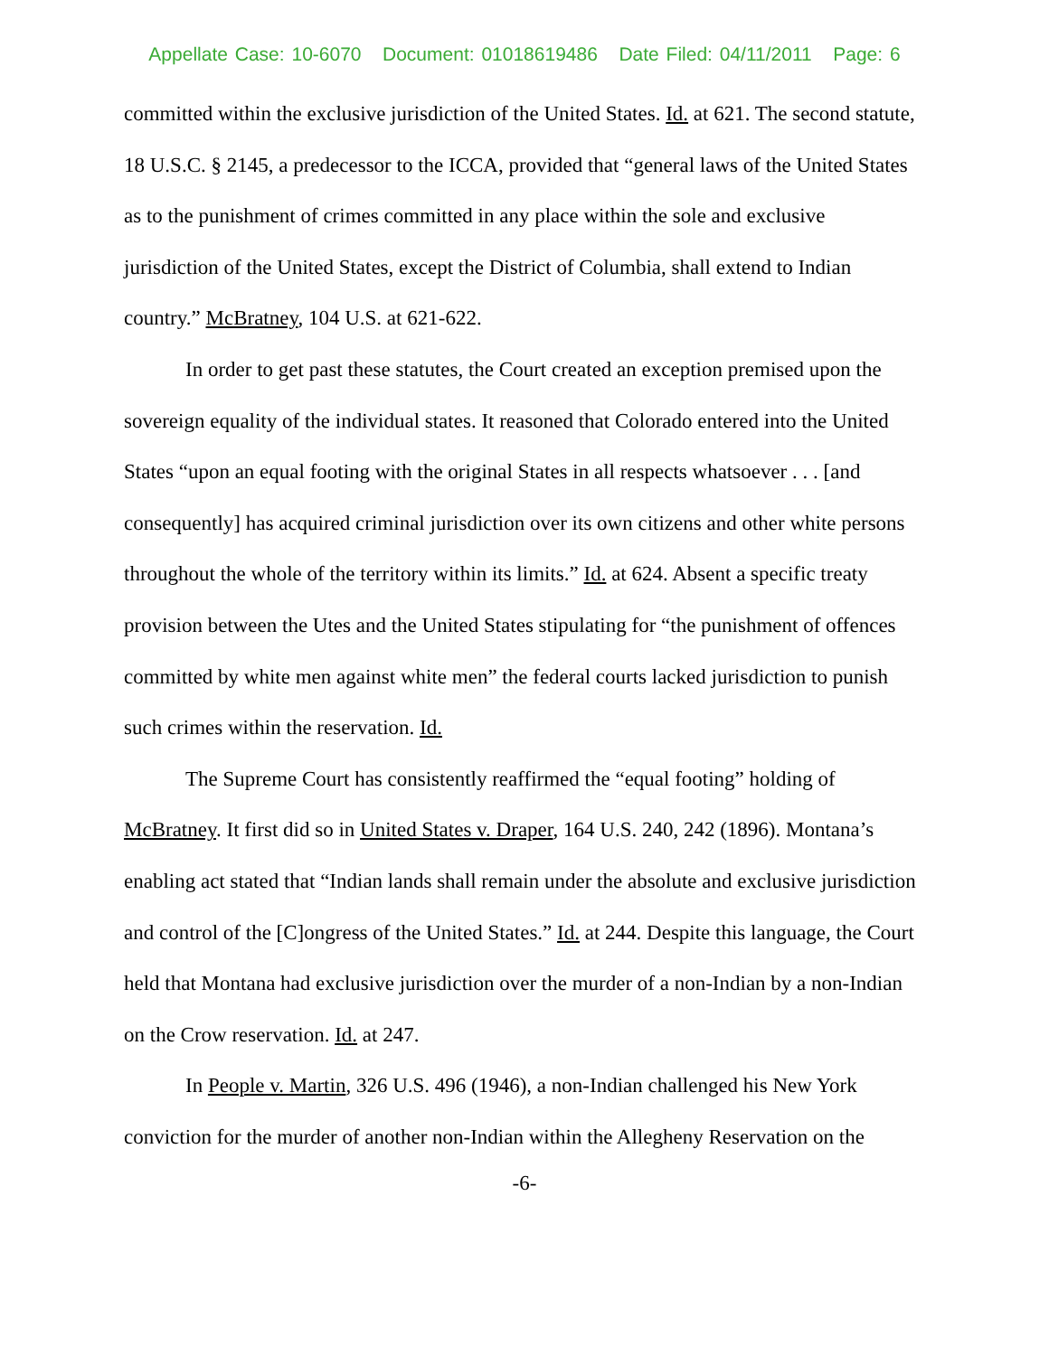Appellate Case: 10-6070 Document: 01018619486 Date Filed: 04/11/2011 Page: 6
committed within the exclusive jurisdiction of the United States. Id. at 621. The second statute, 18 U.S.C. § 2145, a predecessor to the ICCA, provided that “general laws of the United States as to the punishment of crimes committed in any place within the sole and exclusive jurisdiction of the United States, except the District of Columbia, shall extend to Indian country.” McBratney, 104 U.S. at 621-622.
In order to get past these statutes, the Court created an exception premised upon the sovereign equality of the individual states. It reasoned that Colorado entered into the United States “upon an equal footing with the original States in all respects whatsoever . . . [and consequently] has acquired criminal jurisdiction over its own citizens and other white persons throughout the whole of the territory within its limits.” Id. at 624. Absent a specific treaty provision between the Utes and the United States stipulating for “the punishment of offences committed by white men against white men” the federal courts lacked jurisdiction to punish such crimes within the reservation. Id.
The Supreme Court has consistently reaffirmed the “equal footing” holding of McBratney. It first did so in United States v. Draper, 164 U.S. 240, 242 (1896). Montana’s enabling act stated that “Indian lands shall remain under the absolute and exclusive jurisdiction and control of the [C]ongress of the United States.” Id. at 244. Despite this language, the Court held that Montana had exclusive jurisdiction over the murder of a non-Indian by a non-Indian on the Crow reservation. Id. at 247.
In People v. Martin, 326 U.S. 496 (1946), a non-Indian challenged his New York conviction for the murder of another non-Indian within the Allegheny Reservation on the
-6-